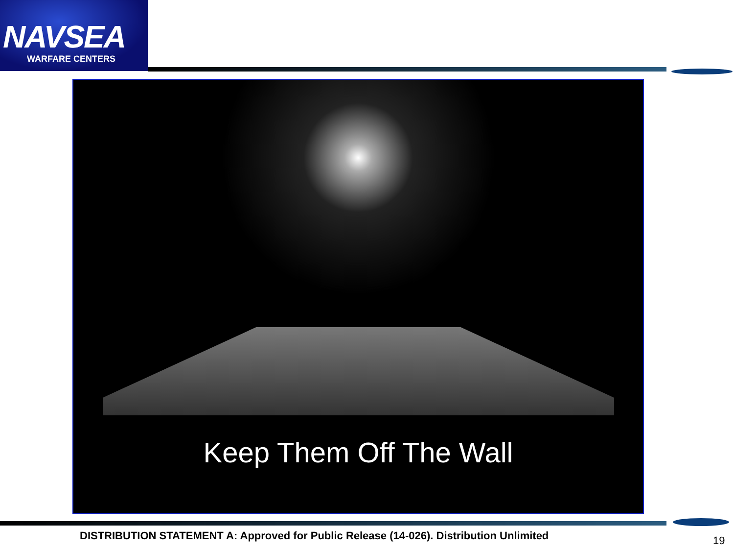NAVSEA
WARFARE CENTERS
Keep Them Off The Wall
DISTRIBUTION STATEMENT A: Approved for Public Release (14-026). Distribution Unlimited
19